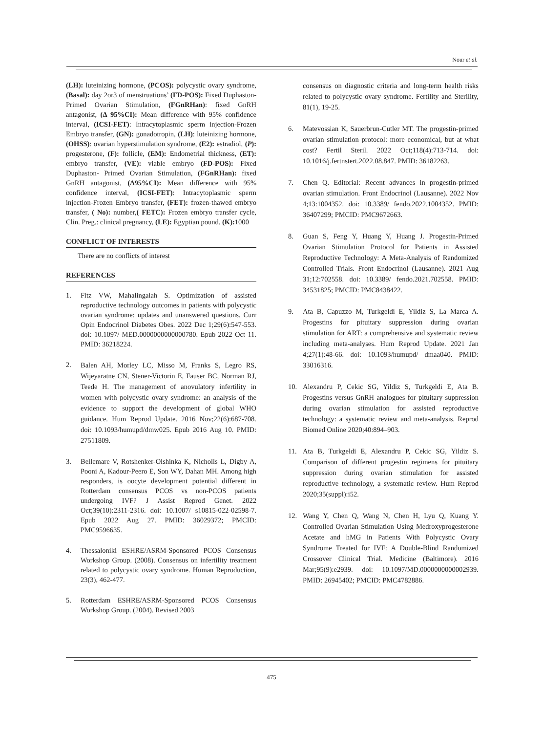Nour et al.
(LH): luteinizing hormone, (PCOS): polycystic ovary syndrome, (Basal): day 2or3 of menstruations’ (FD-POS): Fixed Duphaston- Primed Ovarian Stimulation, (FGnRHan): fixed GnRH antagonist, (Δ 95%CI): Mean difference with 95% confidence interval, (ICSI-FET): Intracytoplasmic sperm injection-Frozen Embryo transfer, (GN): gonadotropin, (LH): luteinizing hormone, (OHSS): ovarian hyperstimulation syndrome, (E2): estradiol, (P): progesterone, (F): follicle, (EM): Endometrial thickness, (ET): embryo transfer, (VE): viable embryo (FD-POS): Fixed Duphaston- Primed Ovarian Stimulation, (FGnRHan): fixed GnRH antagonist, (Δ95%CI): Mean difference with 95% confidence interval, (ICSI-FET): Intracytoplasmic sperm injection-Frozen Embryo transfer, (FET): frozen-thawed embryo transfer, ( No): number,( FETC): Frozen embryo transfer cycle, Clin. Preg.: clinical pregnancy, (LE): Egyptian pound. (K): 1000
CONFLICT OF INTERESTS
There are no conflicts of interest
REFERENCES
1. Fitz VW, Mahalingaiah S. Optimization of assisted reproductive technology outcomes in patients with polycystic ovarian syndrome: updates and unanswered questions. Curr Opin Endocrinol Diabetes Obes. 2022 Dec 1;29(6):547-553. doi: 10.1097/ MED.0000000000000780. Epub 2022 Oct 11. PMID: 36218224.
2. Balen AH, Morley LC, Misso M, Franks S, Legro RS, Wijeyaratne CN, Stener-Victorin E, Fauser BC, Norman RJ, Teede H. The management of anovulatory infertility in women with polycystic ovary syndrome: an analysis of the evidence to support the development of global WHO guidance. Hum Reprod Update. 2016 Nov;22(6):687-708. doi: 10.1093/humupd/dmw025. Epub 2016 Aug 10. PMID: 27511809.
3. Bellemare V, Rotshenker-Olshinka K, Nicholls L, Digby A, Pooni A, Kadour-Peero E, Son WY, Dahan MH. Among high responders, is oocyte development potential different in Rotterdam consensus PCOS vs non-PCOS patients undergoing IVF? J Assist Reprod Genet. 2022 Oct;39(10):2311-2316. doi: 10.1007/ s10815-022-02598-7. Epub 2022 Aug 27. PMID: 36029372; PMCID: PMC9596635.
4. Thessaloniki ESHRE/ASRM-Sponsored PCOS Consensus Workshop Group. (2008). Consensus on infertility treatment related to polycystic ovary syndrome. Human Reproduction, 23(3), 462-477.
5. Rotterdam ESHRE/ASRM-Sponsored PCOS Consensus Workshop Group. (2004). Revised 2003
consensus on diagnostic criteria and long-term health risks related to polycystic ovary syndrome. Fertility and Sterility, 81(1), 19-25.
6. Matevossian K, Sauerbrun-Cutler MT. The progestin-primed ovarian stimulation protocol: more economical, but at what cost? Fertil Steril. 2022 Oct;118(4):713-714. doi: 10.1016/j.fertnstert.2022.08.847. PMID: 36182263.
7. Chen Q. Editorial: Recent advances in progestin-primed ovarian stimulation. Front Endocrinol (Lausanne). 2022 Nov 4;13:1004352. doi: 10.3389/ fendo.2022.1004352. PMID: 36407299; PMCID: PMC9672663.
8. Guan S, Feng Y, Huang Y, Huang J. Progestin-Primed Ovarian Stimulation Protocol for Patients in Assisted Reproductive Technology: A Meta-Analysis of Randomized Controlled Trials. Front Endocrinol (Lausanne). 2021 Aug 31;12:702558. doi: 10.3389/ fendo.2021.702558. PMID: 34531825; PMCID: PMC8438422.
9. Ata B, Capuzzo M, Turkgeldi E, Yildiz S, La Marca A. Progestins for pituitary suppression during ovarian stimulation for ART: a comprehensive and systematic review including meta-analyses. Hum Reprod Update. 2021 Jan 4;27(1):48-66. doi: 10.1093/humupd/ dmaa040. PMID: 33016316.
10. Alexandru P, Cekic SG, Yildiz S, Turkgeldi E, Ata B. Progestins versus GnRH analogues for pituitary suppression during ovarian stimulation for assisted reproductive technology: a systematic review and meta-analysis. Reprod Biomed Online 2020;40:894–903.
11. Ata B, Turkgeldi E, Alexandru P, Cekic SG, Yildiz S. Comparison of different progestin regimens for pituitary suppression during ovarian stimulation for assisted reproductive technology, a systematic review. Hum Reprod 2020;35(suppl):i52.
12. Wang Y, Chen Q, Wang N, Chen H, Lyu Q, Kuang Y. Controlled Ovarian Stimulation Using Medroxyprogesterone Acetate and hMG in Patients With Polycystic Ovary Syndrome Treated for IVF: A Double-Blind Randomized Crossover Clinical Trial. Medicine (Baltimore). 2016 Mar;95(9):e2939. doi: 10.1097/MD.0000000000002939. PMID: 26945402; PMCID: PMC4782886.
475